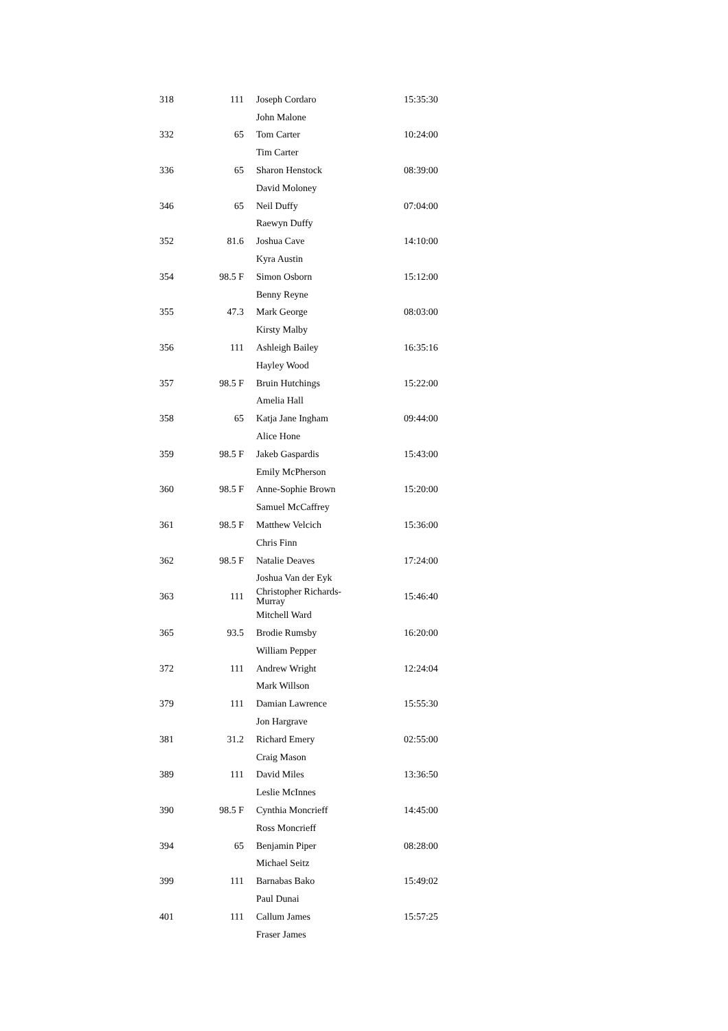| 318 | 111 | Joseph Cordaro | 15:35:30 |
| | | John Malone | |
| 332 | 65 | Tom Carter | 10:24:00 |
| | | Tim Carter | |
| 336 | 65 | Sharon Henstock | 08:39:00 |
| | | David Moloney | |
| 346 | 65 | Neil Duffy | 07:04:00 |
| | | Raewyn Duffy | |
| 352 | 81.6 | Joshua Cave | 14:10:00 |
| | | Kyra Austin | |
| 354 | 98.5 F | Simon Osborn | 15:12:00 |
| | | Benny Reyne | |
| 355 | 47.3 | Mark George | 08:03:00 |
| | | Kirsty Malby | |
| 356 | 111 | Ashleigh Bailey | 16:35:16 |
| | | Hayley Wood | |
| 357 | 98.5 F | Bruin Hutchings | 15:22:00 |
| | | Amelia Hall | |
| 358 | 65 | Katja Jane Ingham | 09:44:00 |
| | | Alice Hone | |
| 359 | 98.5 F | Jakeb Gaspardis | 15:43:00 |
| | | Emily McPherson | |
| 360 | 98.5 F | Anne-Sophie Brown | 15:20:00 |
| | | Samuel McCaffrey | |
| 361 | 98.5 F | Matthew Velcich | 15:36:00 |
| | | Chris Finn | |
| 362 | 98.5 F | Natalie Deaves | 17:24:00 |
| | | Joshua Van der Eyk | |
| 363 | 111 | Christopher Richards- Murray | 15:46:40 |
| | | Mitchell Ward | |
| 365 | 93.5 | Brodie Rumsby | 16:20:00 |
| | | William Pepper | |
| 372 | 111 | Andrew Wright | 12:24:04 |
| | | Mark Willson | |
| 379 | 111 | Damian Lawrence | 15:55:30 |
| | | Jon Hargrave | |
| 381 | 31.2 | Richard Emery | 02:55:00 |
| | | Craig Mason | |
| 389 | 111 | David Miles | 13:36:50 |
| | | Leslie McInnes | |
| 390 | 98.5 F | Cynthia Moncrieff | 14:45:00 |
| | | Ross Moncrieff | |
| 394 | 65 | Benjamin Piper | 08:28:00 |
| | | Michael Seitz | |
| 399 | 111 | Barnabas Bako | 15:49:02 |
| | | Paul Dunai | |
| 401 | 111 | Callum James | 15:57:25 |
| | | Fraser James | |